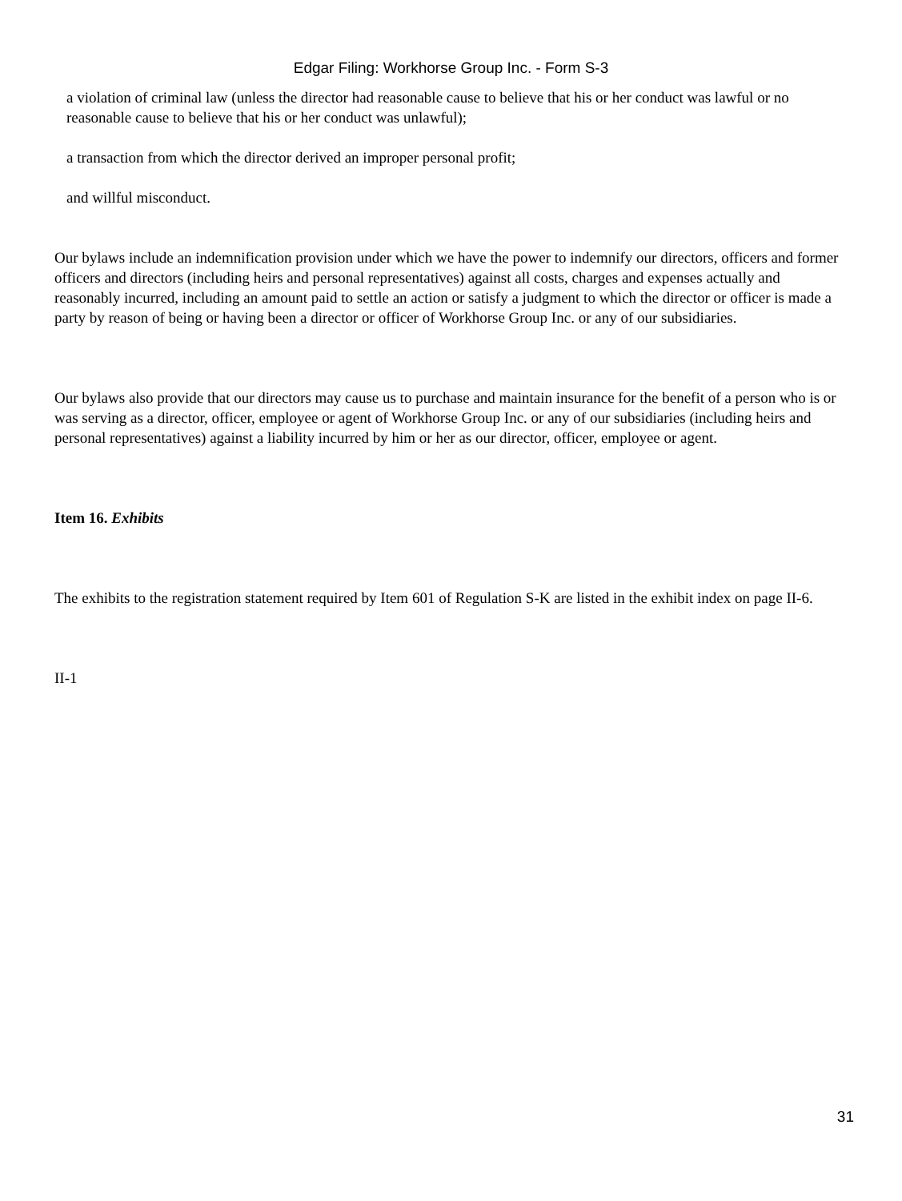Edgar Filing: Workhorse Group Inc. - Form S-3
a violation of criminal law (unless the director had reasonable cause to believe that his or her conduct was lawful or no reasonable cause to believe that his or her conduct was unlawful);
a transaction from which the director derived an improper personal profit;
and willful misconduct.
Our bylaws include an indemnification provision under which we have the power to indemnify our directors, officers and former officers and directors (including heirs and personal representatives) against all costs, charges and expenses actually and reasonably incurred, including an amount paid to settle an action or satisfy a judgment to which the director or officer is made a party by reason of being or having been a director or officer of Workhorse Group Inc. or any of our subsidiaries.
Our bylaws also provide that our directors may cause us to purchase and maintain insurance for the benefit of a person who is or was serving as a director, officer, employee or agent of Workhorse Group Inc. or any of our subsidiaries (including heirs and personal representatives) against a liability incurred by him or her as our director, officer, employee or agent.
Item 16. Exhibits
The exhibits to the registration statement required by Item 601 of Regulation S-K are listed in the exhibit index on page II-6.
II-1
31